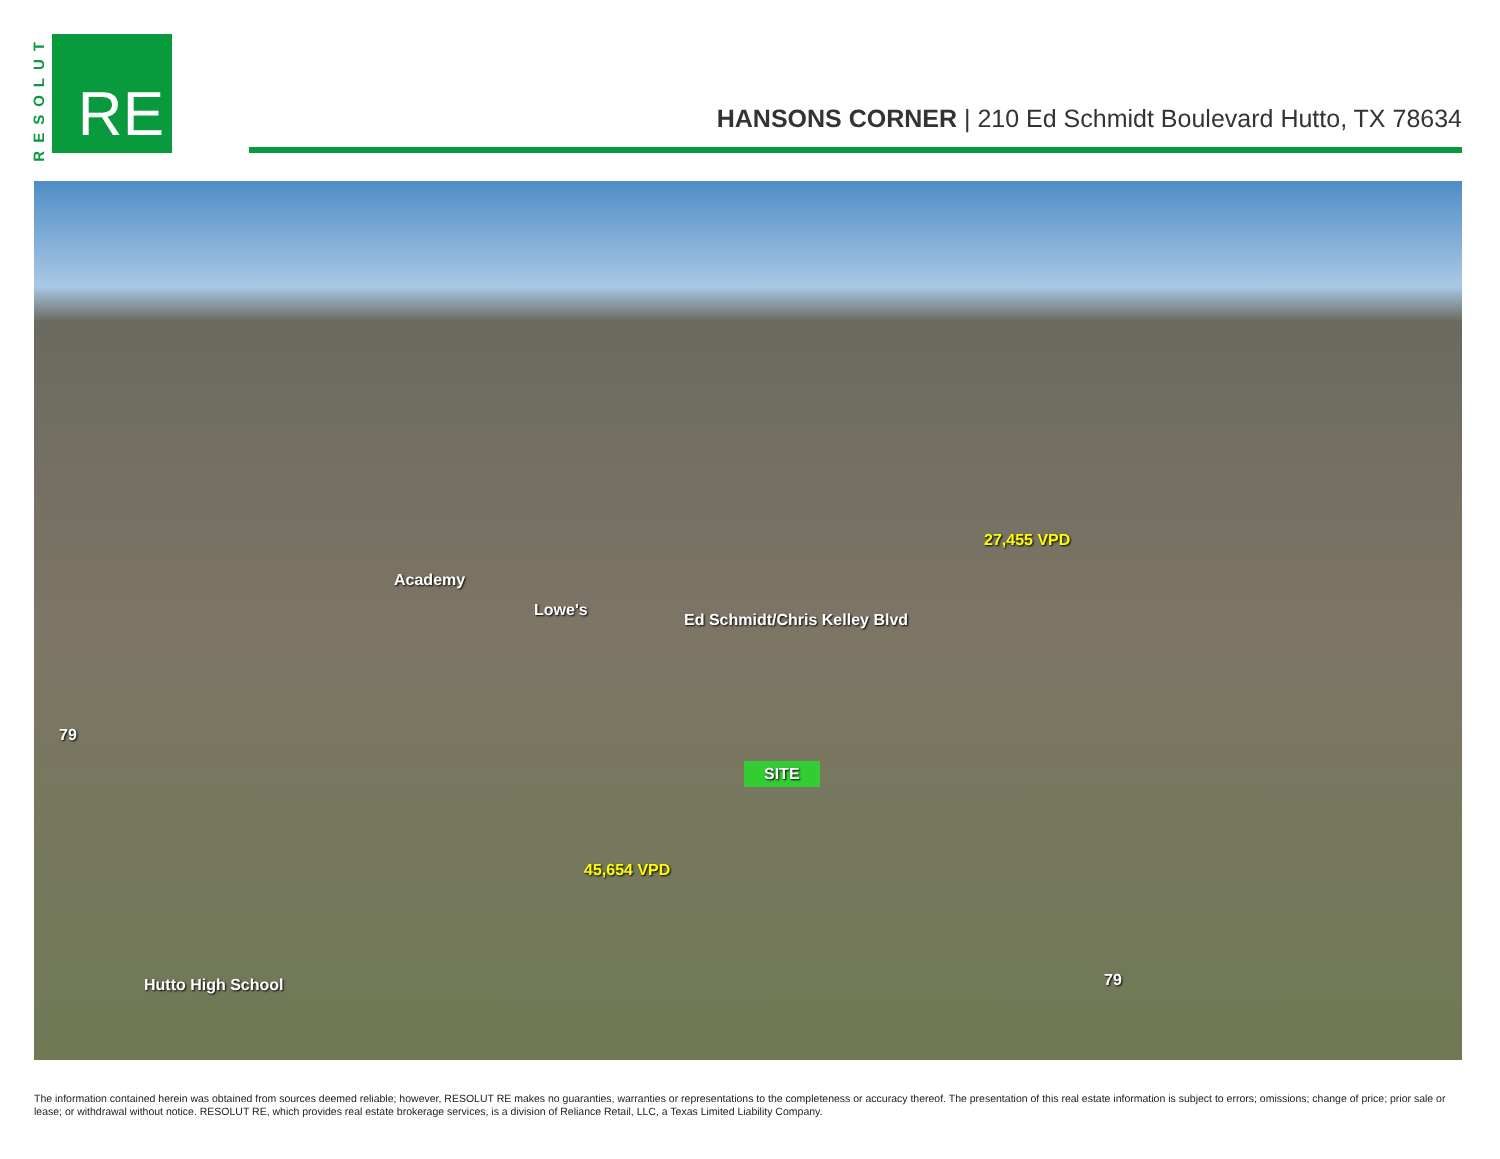RESOLUT
RE
HANSONS CORNER | 210 Ed Schmidt Boulevard Hutto, TX 78634
27,455 VPD
Ed Schmidt/Chris Kelley Blvd
SITE
45,654 VPD
Hutto High School
79
79
Lowe's
Academy
The information contained herein was obtained from sources deemed reliable; however, RESOLUT RE makes no guaranties, warranties or representations to the completeness or accuracy thereof. The presentation of this real estate information is subject to errors; omissions; change of price; prior sale or lease; or withdrawal without notice. RESOLUT RE, which provides real estate brokerage services, is a division of Reliance Retail, LLC, a Texas Limited Liability Company.